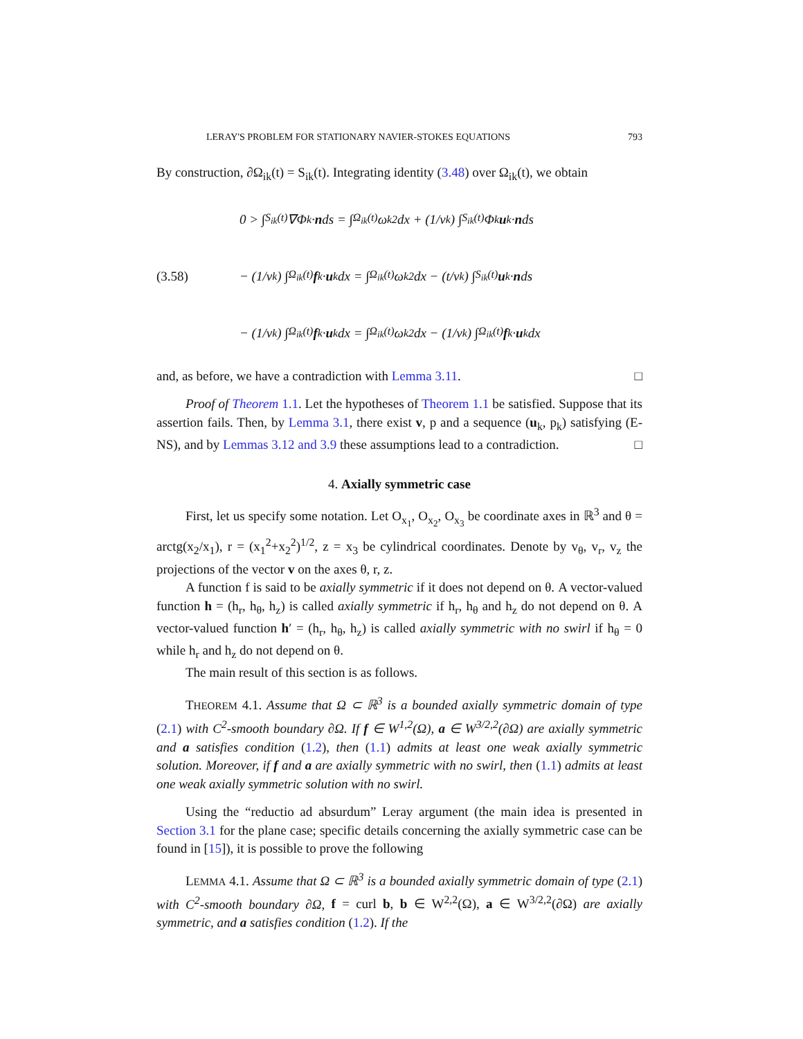LERAY'S PROBLEM FOR STATIONARY NAVIER-STOKES EQUATIONS 793
By construction, ∂Ω<sub>ik</sub>(t) = S<sub>ik</sub>(t). Integrating identity (3.48) over Ω<sub>ik</sub>(t), we obtain
(3.58)
0 > ∫<sub>S<sub>ik</sub>(t)</sub> ∇Φ<sub>k</sub> · n ds = ∫<sub>Ω<sub>ik</sub>(t)</sub> ω<sub>k</sub><sup>2</sup> dx + (1/ν<sub>k</sub>) ∫<sub>S<sub>ik</sub>(t)</sub> Φ<sub>k</sub> u<sub>k</sub> · n ds
− (1/ν<sub>k</sub>) ∫<sub>Ω<sub>ik</sub>(t)</sub> f<sub>k</sub> · u<sub>k</sub> dx = ∫<sub>Ω<sub>ik</sub>(t)</sub> ω<sub>k</sub><sup>2</sup> dx − (t/ν<sub>k</sub>) ∫<sub>S<sub>ik</sub>(t)</sub> u<sub>k</sub> · n ds
− (1/ν<sub>k</sub>) ∫<sub>Ω<sub>ik</sub>(t)</sub> f<sub>k</sub> · u<sub>k</sub> dx = ∫<sub>Ω<sub>ik</sub>(t)</sub> ω<sub>k</sub><sup>2</sup> dx − (1/ν<sub>k</sub>) ∫<sub>Ω<sub>ik</sub>(t)</sub> f<sub>k</sub> · u<sub>k</sub> dx
and, as before, we have a contradiction with Lemma 3.11. □
Proof of Theorem 1.1. Let the hypotheses of Theorem 1.1 be satisfied. Suppose that its assertion fails. Then, by Lemma 3.1, there exist v, p and a sequence (u<sub>k</sub>, p<sub>k</sub>) satisfying (E-NS), and by Lemmas 3.12 and 3.9 these assumptions lead to a contradiction. □
4. Axially symmetric case
First, let us specify some notation. Let O<sub>x<sub>1</sub></sub>, O<sub>x<sub>2</sub></sub>, O<sub>x<sub>3</sub></sub> be coordinate axes in ℝ<sup>3</sup> and θ = arctg(x<sub>2</sub>/x<sub>1</sub>), r = (x<sub>1</sub><sup>2</sup>+x<sub>2</sub><sup>2</sup>)<sup>1/2</sup>, z = x<sub>3</sub> be cylindrical coordinates. Denote by v<sub>θ</sub>, v<sub>r</sub>, v<sub>z</sub> the projections of the vector v on the axes θ, r, z.
A function f is said to be axially symmetric if it does not depend on θ. A vector-valued function h = (h<sub>r</sub>, h<sub>θ</sub>, h<sub>z</sub>) is called axially symmetric if h<sub>r</sub>, h<sub>θ</sub> and h<sub>z</sub> do not depend on θ. A vector-valued function h′ = (h<sub>r</sub>, h<sub>θ</sub>, h<sub>z</sub>) is called axially symmetric with no swirl if h<sub>θ</sub> = 0 while h<sub>r</sub> and h<sub>z</sub> do not depend on θ.
The main result of this section is as follows.
THEOREM 4.1. Assume that Ω ⊂ ℝ<sup>3</sup> is a bounded axially symmetric domain of type (2.1) with C<sup>2</sup>-smooth boundary ∂Ω. If f ∈ W<sup>1,2</sup>(Ω), a ∈ W<sup>3/2,2</sup>(∂Ω) are axially symmetric and a satisfies condition (1.2), then (1.1) admits at least one weak axially symmetric solution. Moreover, if f and a are axially symmetric with no swirl, then (1.1) admits at least one weak axially symmetric solution with no swirl.
Using the “reductio ad absurdum” Leray argument (the main idea is presented in Section 3.1 for the plane case; specific details concerning the axially symmetric case can be found in [15]), it is possible to prove the following
LEMMA 4.1. Assume that Ω ⊂ ℝ<sup>3</sup> is a bounded axially symmetric domain of type (2.1) with C<sup>2</sup>-smooth boundary ∂Ω, f = curl b, b ∈ W<sup>2,2</sup>(Ω), a ∈ W<sup>3/2,2</sup>(∂Ω) are axially symmetric, and a satisfies condition (1.2). If the